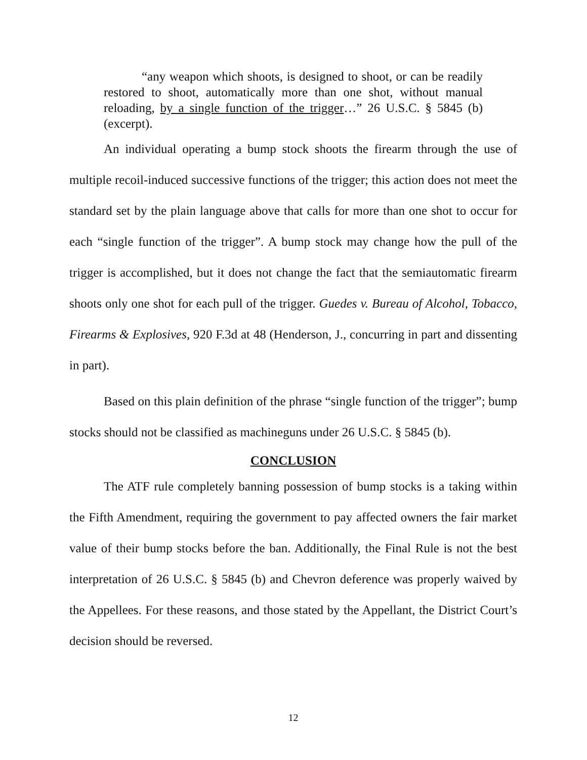“any weapon which shoots, is designed to shoot, or can be readily restored to shoot, automatically more than one shot, without manual reloading, by a single function of the trigger…” 26 U.S.C. § 5845 (b) (excerpt).
An individual operating a bump stock shoots the firearm through the use of multiple recoil-induced successive functions of the trigger; this action does not meet the standard set by the plain language above that calls for more than one shot to occur for each “single function of the trigger”. A bump stock may change how the pull of the trigger is accomplished, but it does not change the fact that the semiautomatic firearm shoots only one shot for each pull of the trigger. Guedes v. Bureau of Alcohol, Tobacco, Firearms & Explosives, 920 F.3d at 48 (Henderson, J., concurring in part and dissenting in part).
Based on this plain definition of the phrase “single function of the trigger”; bump stocks should not be classified as machineguns under 26 U.S.C. § 5845 (b).
CONCLUSION
The ATF rule completely banning possession of bump stocks is a taking within the Fifth Amendment, requiring the government to pay affected owners the fair market value of their bump stocks before the ban. Additionally, the Final Rule is not the best interpretation of 26 U.S.C. § 5845 (b) and Chevron deference was properly waived by the Appellees. For these reasons, and those stated by the Appellant, the District Court’s decision should be reversed.
12